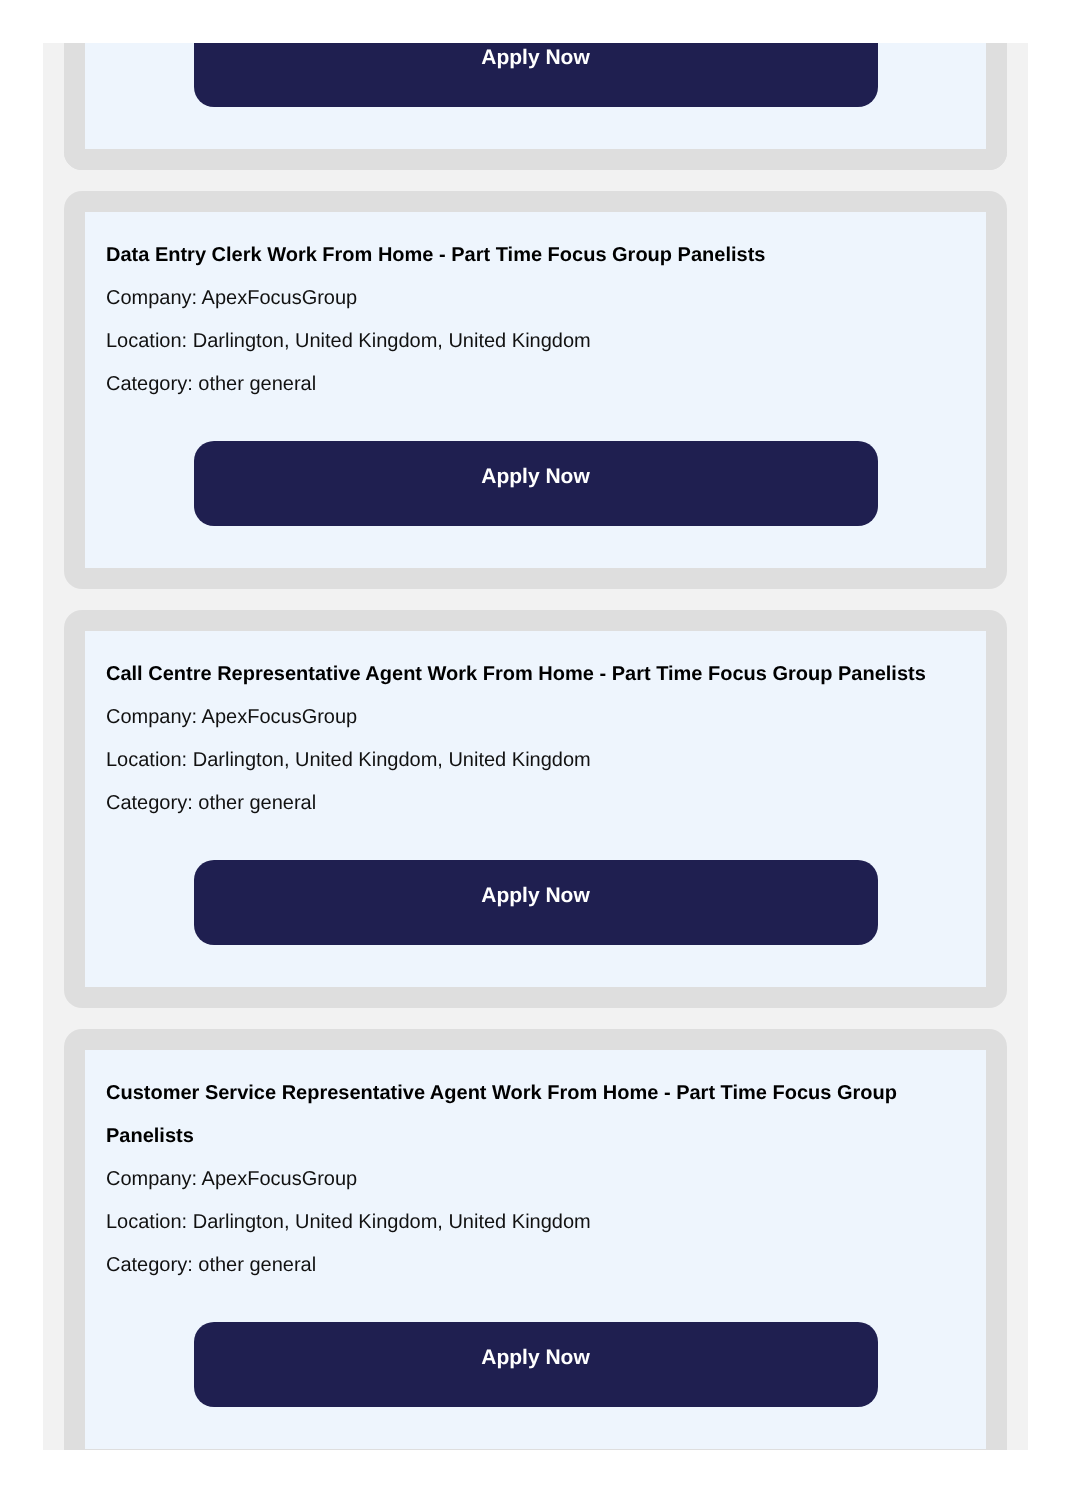Apply Now
Data Entry Clerk Work From Home - Part Time Focus Group Panelists
Company: ApexFocusGroup
Location: Darlington, United Kingdom, United Kingdom
Category: other general
Apply Now
Call Centre Representative Agent Work From Home - Part Time Focus Group Panelists
Company: ApexFocusGroup
Location: Darlington, United Kingdom, United Kingdom
Category: other general
Apply Now
Customer Service Representative Agent Work From Home - Part Time Focus Group Panelists
Company: ApexFocusGroup
Location: Darlington, United Kingdom, United Kingdom
Category: other general
Apply Now